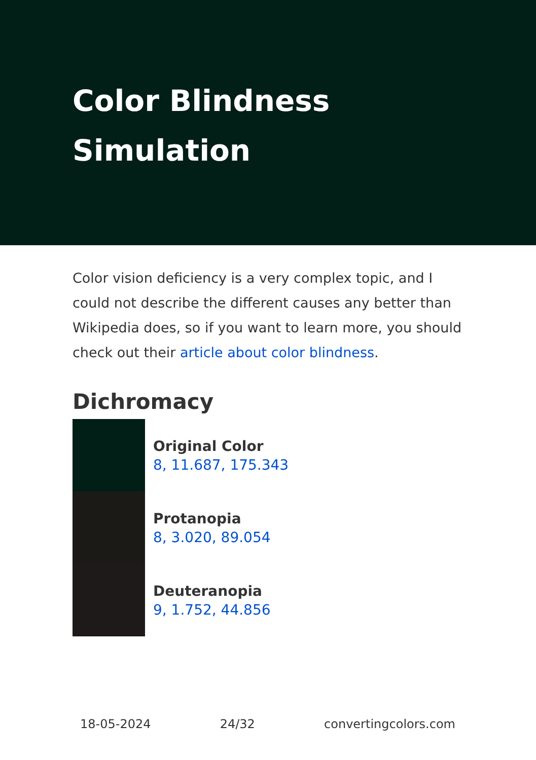Color Blindness Simulation
Color vision deficiency is a very complex topic, and I could not describe the different causes any better than Wikipedia does, so if you want to learn more, you should check out their article about color blindness.
Dichromacy
Original Color
8, 11.687, 175.343
Protanopia
8, 3.020, 89.054
Deuteranopia
9, 1.752, 44.856
18-05-2024 24/32 convertingcolors.com